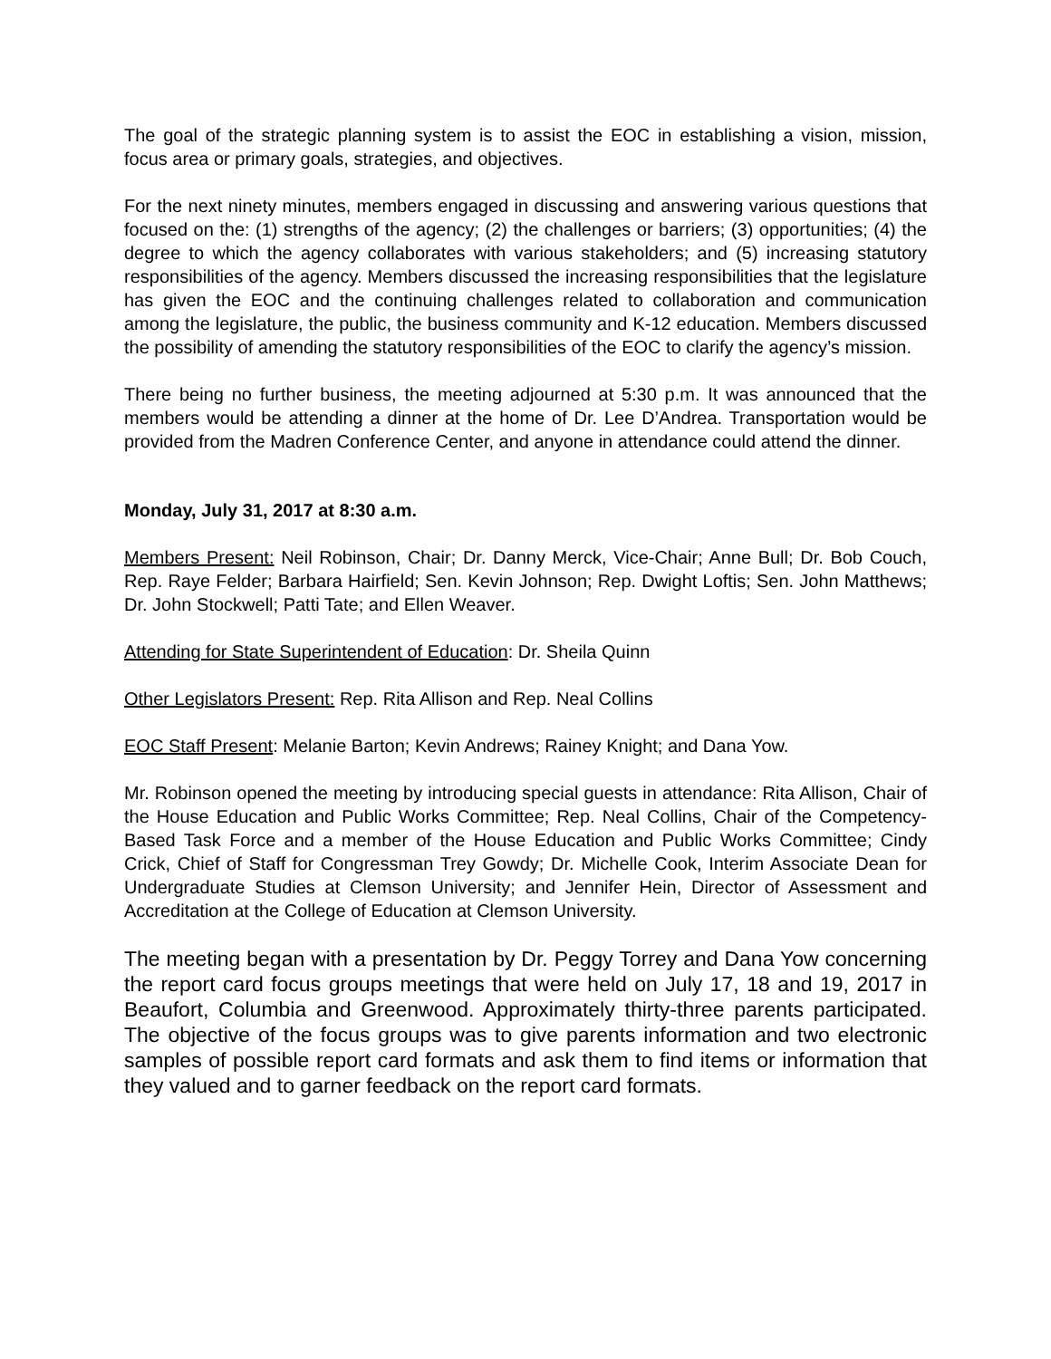The goal of the strategic planning system is to assist the EOC in establishing a vision, mission, focus area or primary goals, strategies, and objectives.
For the next ninety minutes, members engaged in discussing and answering various questions that focused on the: (1) strengths of the agency; (2) the challenges or barriers; (3) opportunities; (4) the degree to which the agency collaborates with various stakeholders; and (5) increasing statutory responsibilities of the agency. Members discussed the increasing responsibilities that the legislature has given the EOC and the continuing challenges related to collaboration and communication among the legislature, the public, the business community and K-12 education. Members discussed the possibility of amending the statutory responsibilities of the EOC to clarify the agency’s mission.
There being no further business, the meeting adjourned at 5:30 p.m. It was announced that the members would be attending a dinner at the home of Dr. Lee D’Andrea. Transportation would be provided from the Madren Conference Center, and anyone in attendance could attend the dinner.
Monday, July 31, 2017 at 8:30 a.m.
Members Present: Neil Robinson, Chair; Dr. Danny Merck, Vice-Chair; Anne Bull; Dr. Bob Couch, Rep. Raye Felder; Barbara Hairfield; Sen. Kevin Johnson; Rep. Dwight Loftis; Sen. John Matthews; Dr. John Stockwell; Patti Tate; and Ellen Weaver.
Attending for State Superintendent of Education: Dr. Sheila Quinn
Other Legislators Present: Rep. Rita Allison and Rep. Neal Collins
EOC Staff Present: Melanie Barton; Kevin Andrews; Rainey Knight; and Dana Yow.
Mr. Robinson opened the meeting by introducing special guests in attendance: Rita Allison, Chair of the House Education and Public Works Committee; Rep. Neal Collins, Chair of the Competency-Based Task Force and a member of the House Education and Public Works Committee; Cindy Crick, Chief of Staff for Congressman Trey Gowdy; Dr. Michelle Cook, Interim Associate Dean for Undergraduate Studies at Clemson University; and Jennifer Hein, Director of Assessment and Accreditation at the College of Education at Clemson University.
The meeting began with a presentation by Dr. Peggy Torrey and Dana Yow concerning the report card focus groups meetings that were held on July 17, 18 and 19, 2017 in Beaufort, Columbia and Greenwood. Approximately thirty-three parents participated. The objective of the focus groups was to give parents information and two electronic samples of possible report card formats and ask them to find items or information that they valued and to garner feedback on the report card formats.